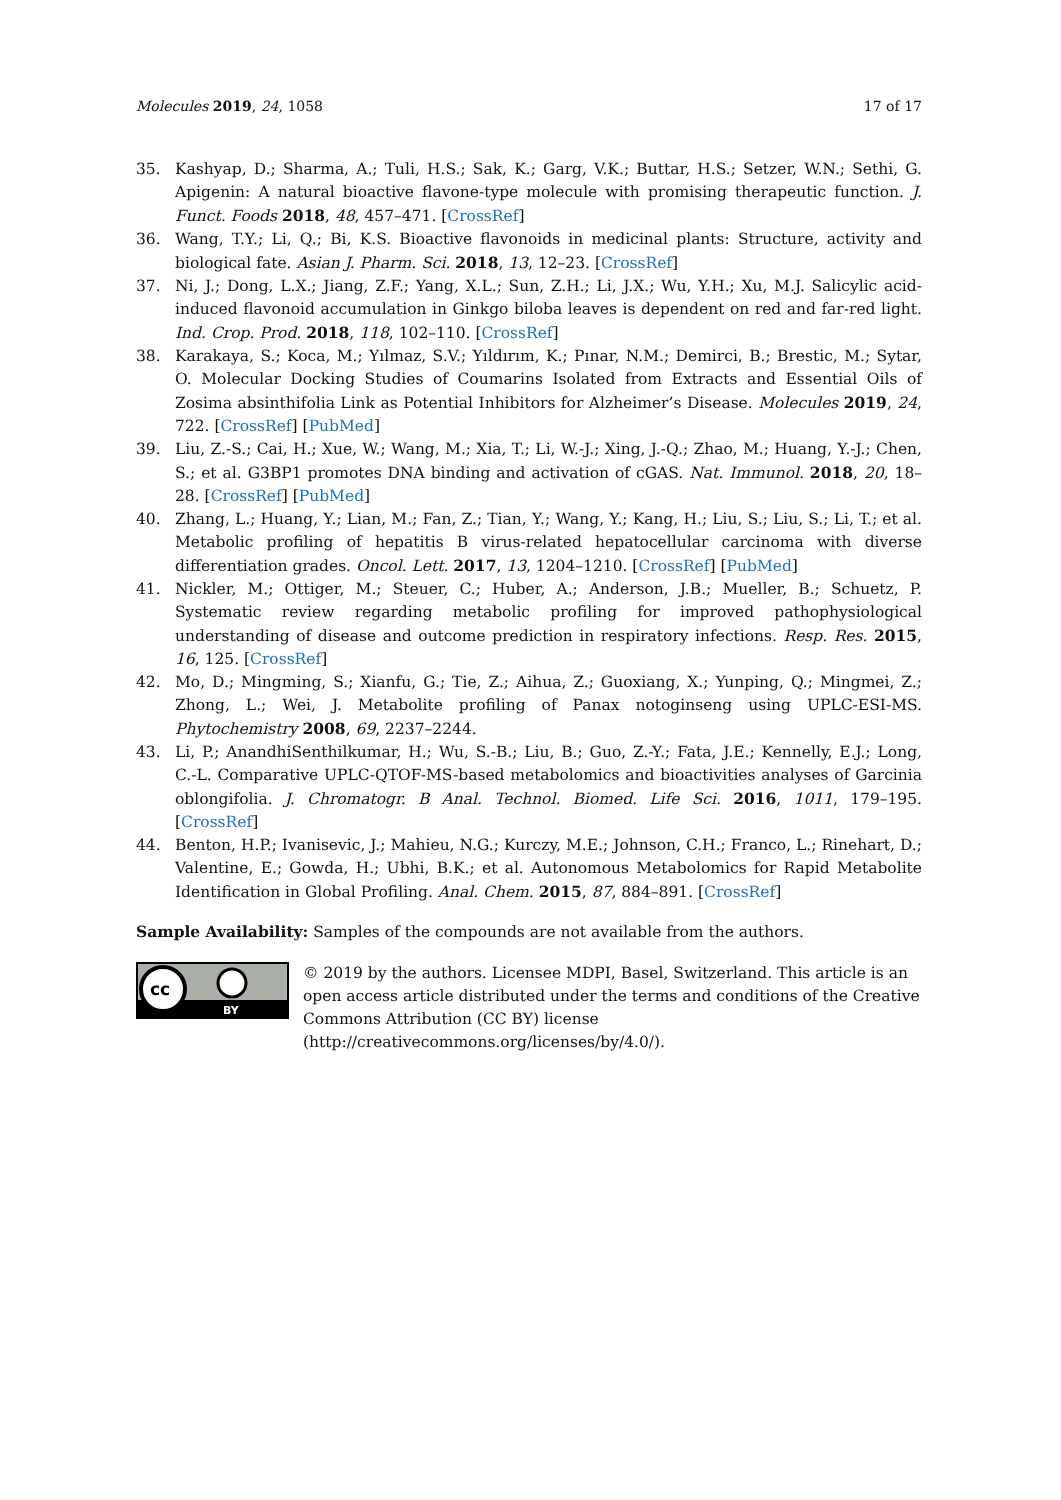Molecules 2019, 24, 1058 17 of 17
35. Kashyap, D.; Sharma, A.; Tuli, H.S.; Sak, K.; Garg, V.K.; Buttar, H.S.; Setzer, W.N.; Sethi, G. Apigenin: A natural bioactive flavone-type molecule with promising therapeutic function. J. Funct. Foods 2018, 48, 457–471. [CrossRef]
36. Wang, T.Y.; Li, Q.; Bi, K.S. Bioactive flavonoids in medicinal plants: Structure, activity and biological fate. Asian J. Pharm. Sci. 2018, 13, 12–23. [CrossRef]
37. Ni, J.; Dong, L.X.; Jiang, Z.F.; Yang, X.L.; Sun, Z.H.; Li, J.X.; Wu, Y.H.; Xu, M.J. Salicylic acid-induced flavonoid accumulation in Ginkgo biloba leaves is dependent on red and far-red light. Ind. Crop. Prod. 2018, 118, 102–110. [CrossRef]
38. Karakaya, S.; Koca, M.; Yılmaz, S.V.; Yıldırım, K.; Pınar, N.M.; Demirci, B.; Brestic, M.; Sytar, O. Molecular Docking Studies of Coumarins Isolated from Extracts and Essential Oils of Zosima absinthifolia Link as Potential Inhibitors for Alzheimer’s Disease. Molecules 2019, 24, 722. [CrossRef] [PubMed]
39. Liu, Z.-S.; Cai, H.; Xue, W.; Wang, M.; Xia, T.; Li, W.-J.; Xing, J.-Q.; Zhao, M.; Huang, Y.-J.; Chen, S.; et al. G3BP1 promotes DNA binding and activation of cGAS. Nat. Immunol. 2018, 20, 18–28. [CrossRef] [PubMed]
40. Zhang, L.; Huang, Y.; Lian, M.; Fan, Z.; Tian, Y.; Wang, Y.; Kang, H.; Liu, S.; Liu, S.; Li, T.; et al. Metabolic profiling of hepatitis B virus-related hepatocellular carcinoma with diverse differentiation grades. Oncol. Lett. 2017, 13, 1204–1210. [CrossRef] [PubMed]
41. Nickler, M.; Ottiger, M.; Steuer, C.; Huber, A.; Anderson, J.B.; Mueller, B.; Schuetz, P. Systematic review regarding metabolic profiling for improved pathophysiological understanding of disease and outcome prediction in respiratory infections. Resp. Res. 2015, 16, 125. [CrossRef]
42. Mo, D.; Mingming, S.; Xianfu, G.; Tie, Z.; Aihua, Z.; Guoxiang, X.; Yunping, Q.; Mingmei, Z.; Zhong, L.; Wei, J. Metabolite profiling of Panax notoginseng using UPLC-ESI-MS. Phytochemistry 2008, 69, 2237–2244.
43. Li, P.; AnandhiSenthilkumar, H.; Wu, S.-B.; Liu, B.; Guo, Z.-Y.; Fata, J.E.; Kennelly, E.J.; Long, C.-L. Comparative UPLC-QTOF-MS-based metabolomics and bioactivities analyses of Garcinia oblongifolia. J. Chromatogr. B Anal. Technol. Biomed. Life Sci. 2016, 1011, 179–195. [CrossRef]
44. Benton, H.P.; Ivanisevic, J.; Mahieu, N.G.; Kurczy, M.E.; Johnson, C.H.; Franco, L.; Rinehart, D.; Valentine, E.; Gowda, H.; Ubhi, B.K.; et al. Autonomous Metabolomics for Rapid Metabolite Identification in Global Profiling. Anal. Chem. 2015, 87, 884–891. [CrossRef]
Sample Availability: Samples of the compounds are not available from the authors.
cc
BY
© 2019 by the authors. Licensee MDPI, Basel, Switzerland. This article is an open access article distributed under the terms and conditions of the Creative Commons Attribution (CC BY) license (http://creativecommons.org/licenses/by/4.0/).